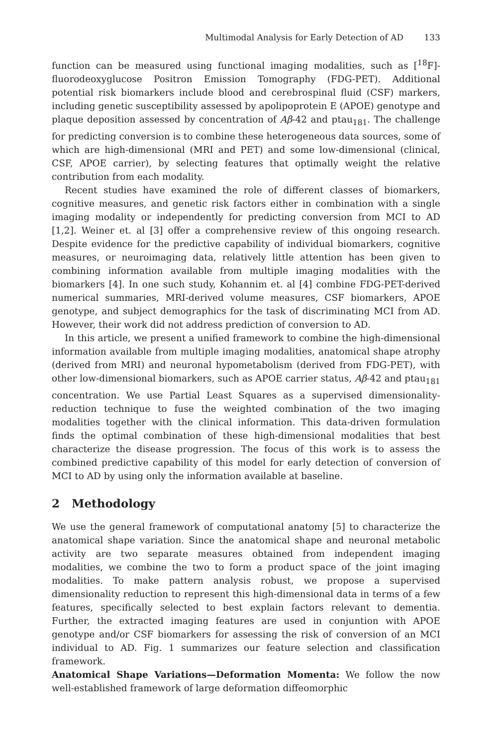Multimodal Analysis for Early Detection of AD 133
function can be measured using functional imaging modalities, such as [<sup>18</sup>F]-fluorodeoxyglucose Positron Emission Tomography (FDG-PET). Additional potential risk biomarkers include blood and cerebrospinal fluid (CSF) markers, including genetic susceptibility assessed by apolipoprotein E (APOE) genotype and plaque deposition assessed by concentration of Aβ-42 and ptau<sub>181</sub>. The challenge for predicting conversion is to combine these heterogeneous data sources, some of which are high-dimensional (MRI and PET) and some low-dimensional (clinical, CSF, APOE carrier), by selecting features that optimally weight the relative contribution from each modality.
Recent studies have examined the role of different classes of biomarkers, cognitive measures, and genetic risk factors either in combination with a single imaging modality or independently for predicting conversion from MCI to AD [1,2]. Weiner et. al [3] offer a comprehensive review of this ongoing research. Despite evidence for the predictive capability of individual biomarkers, cognitive measures, or neuroimaging data, relatively little attention has been given to combining information available from multiple imaging modalities with the biomarkers [4]. In one such study, Kohannim et. al [4] combine FDG-PET-derived numerical summaries, MRI-derived volume measures, CSF biomarkers, APOE genotype, and subject demographics for the task of discriminating MCI from AD. However, their work did not address prediction of conversion to AD.
In this article, we present a unified framework to combine the high-dimensional information available from multiple imaging modalities, anatomical shape atrophy (derived from MRI) and neuronal hypometabolism (derived from FDG-PET), with other low-dimensional biomarkers, such as APOE carrier status, Aβ-42 and ptau<sub>181</sub> concentration. We use Partial Least Squares as a supervised dimensionality-reduction technique to fuse the weighted combination of the two imaging modalities together with the clinical information. This data-driven formulation finds the optimal combination of these high-dimensional modalities that best characterize the disease progression. The focus of this work is to assess the combined predictive capability of this model for early detection of conversion of MCI to AD by using only the information available at baseline.
2 Methodology
We use the general framework of computational anatomy [5] to characterize the anatomical shape variation. Since the anatomical shape and neuronal metabolic activity are two separate measures obtained from independent imaging modalities, we combine the two to form a product space of the joint imaging modalities. To make pattern analysis robust, we propose a supervised dimensionality reduction to represent this high-dimensional data in terms of a few features, specifically selected to best explain factors relevant to dementia. Further, the extracted imaging features are used in conjuntion with APOE genotype and/or CSF biomarkers for assessing the risk of conversion of an MCI individual to AD. Fig. 1 summarizes our feature selection and classification framework.
Anatomical Shape Variations—Deformation Momenta: We follow the now well-established framework of large deformation diffeomorphic